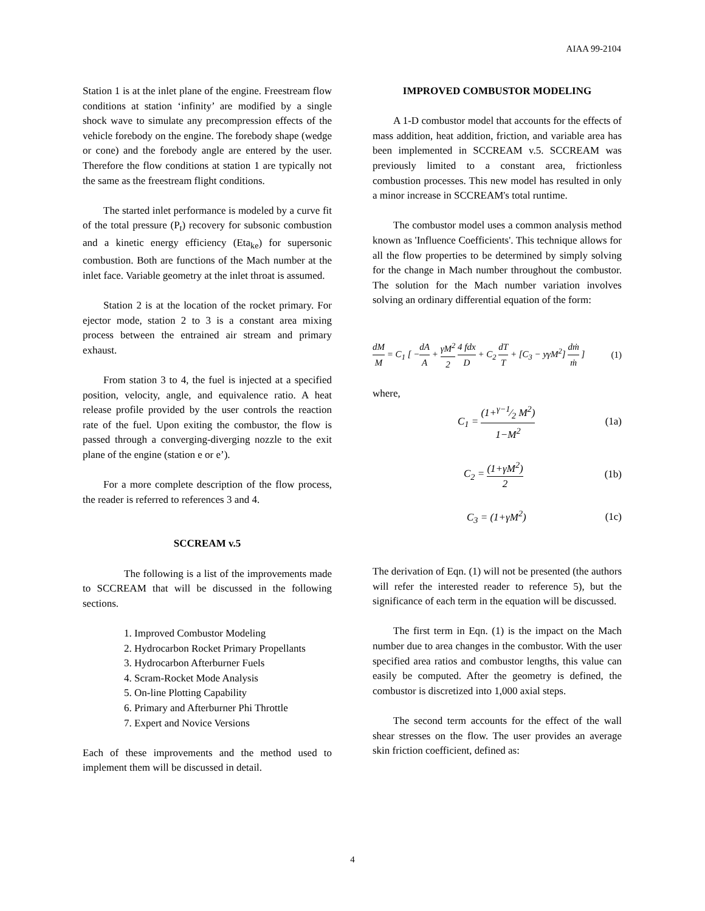AIAA 99-2104
Station 1 is at the inlet plane of the engine. Freestream flow conditions at station ‘infinity’ are modified by a single shock wave to simulate any precompression effects of the vehicle forebody on the engine. The forebody shape (wedge or cone) and the forebody angle are entered by the user. Therefore the flow conditions at station 1 are typically not the same as the freestream flight conditions.
The started inlet performance is modeled by a curve fit of the total pressure (P<sub>t</sub>) recovery for subsonic combustion and a kinetic energy efficiency (Eta<sub>ke</sub>) for supersonic combustion. Both are functions of the Mach number at the inlet face. Variable geometry at the inlet throat is assumed.
Station 2 is at the location of the rocket primary. For ejector mode, station 2 to 3 is a constant area mixing process between the entrained air stream and primary exhaust.
From station 3 to 4, the fuel is injected at a specified position, velocity, angle, and equivalence ratio. A heat release profile provided by the user controls the reaction rate of the fuel. Upon exiting the combustor, the flow is passed through a converging-diverging nozzle to the exit plane of the engine (station e or e’).
For a more complete description of the flow process, the reader is referred to references 3 and 4.
SCCREAM v.5
The following is a list of the improvements made to SCCREAM that will be discussed in the following sections.
1. Improved Combustor Modeling
2. Hydrocarbon Rocket Primary Propellants
3. Hydrocarbon Afterburner Fuels
4. Scram-Rocket Mode Analysis
5. On-line Plotting Capability
6. Primary and Afterburner Phi Throttle
7. Expert and Novice Versions
Each of these improvements and the method used to implement them will be discussed in detail.
IMPROVED COMBUSTOR MODELING
A 1-D combustor model that accounts for the effects of mass addition, heat addition, friction, and variable area has been implemented in SCCREAM v.5. SCCREAM was previously limited to a constant area, frictionless combustion processes. This new model has resulted in only a minor increase in SCCREAM's total runtime.
The combustor model uses a common analysis method known as 'Influence Coefficients'. This technique allows for all the flow properties to be determined by simply solving for the change in Mach number throughout the combustor. The solution for the Mach number variation involves solving an ordinary differential equation of the form:
dM M = C<sub>1</sub> [ −dA A + γM<sup>2</sup> 2 4 fdx D + C<sub>2</sub> dT T + [C<sub>3</sub> − yγM<sup>2</sup>] dṁ ṁ ] (1)
where,
C<sub>1</sub> = (1+γ−1⁄2 M<sup>2</sup>) 1−M<sup>2</sup> (1a)
C<sub>2</sub> = (1+γM<sup>2</sup>) 2 (1b)
C<sub>3</sub> = (1+γM<sup>2</sup>) (1c)
The derivation of Eqn. (1) will not be presented (the authors will refer the interested reader to reference 5), but the significance of each term in the equation will be discussed.
The first term in Eqn. (1) is the impact on the Mach number due to area changes in the combustor. With the user specified area ratios and combustor lengths, this value can easily be computed. After the geometry is defined, the combustor is discretized into 1,000 axial steps.
The second term accounts for the effect of the wall shear stresses on the flow. The user provides an average skin friction coefficient, defined as:
4